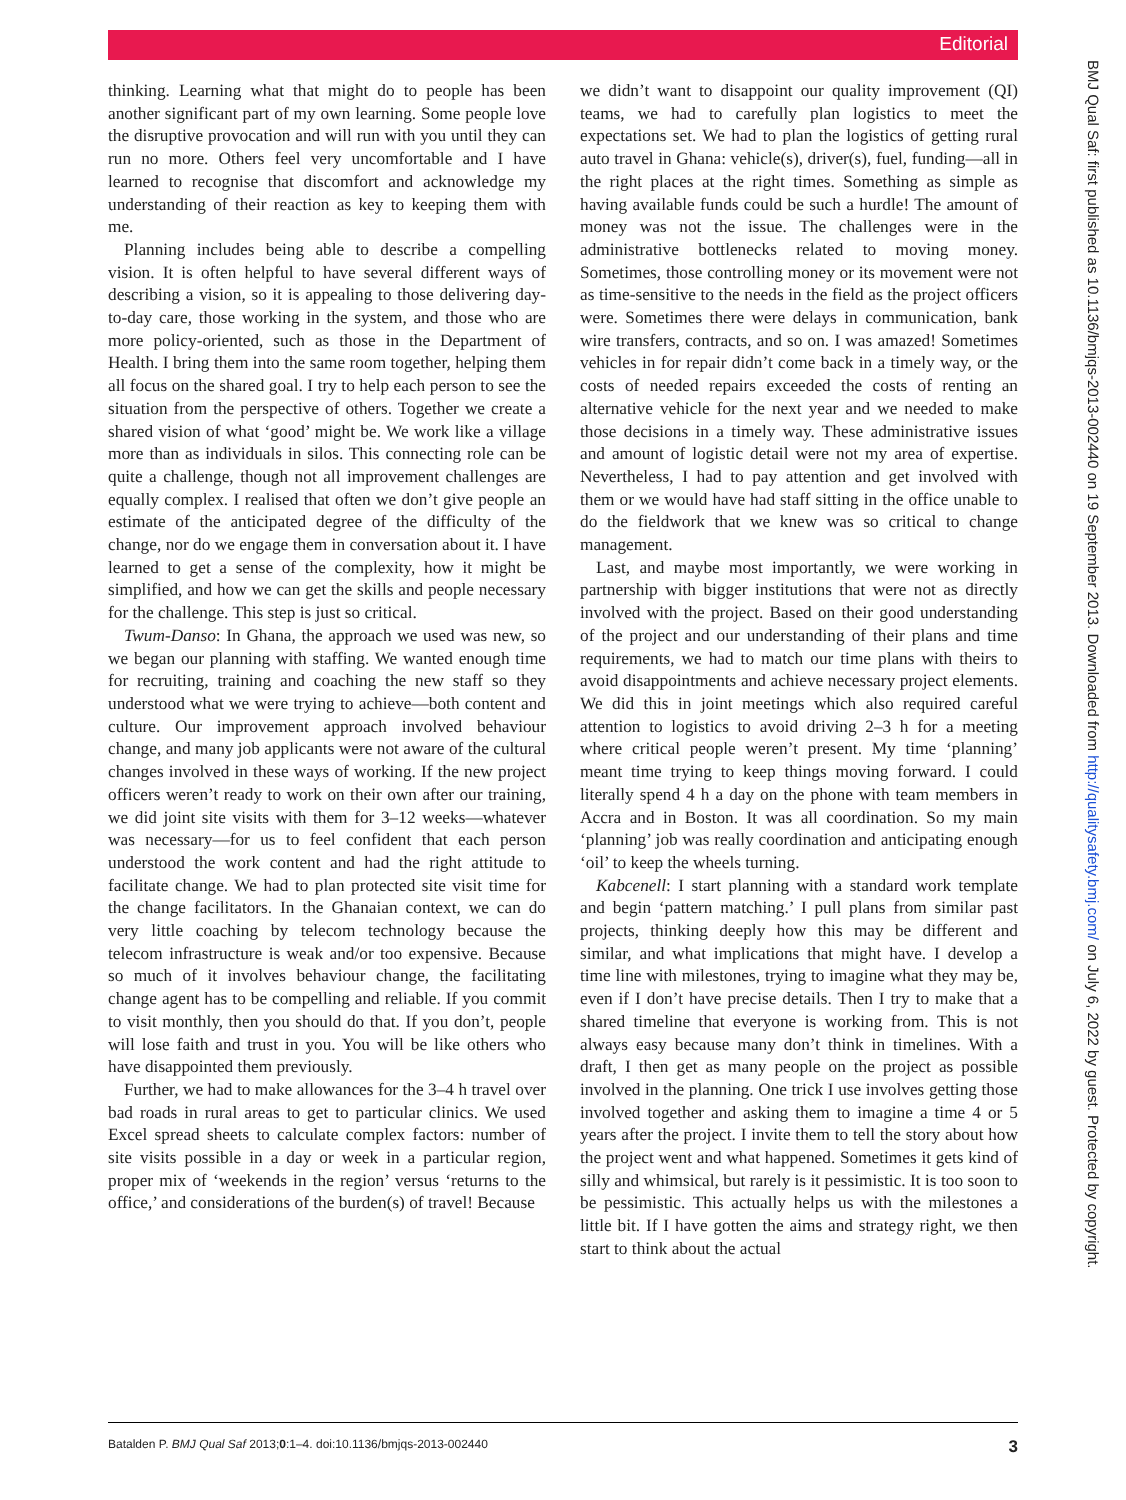Editorial
thinking. Learning what that might do to people has been another significant part of my own learning. Some people love the disruptive provocation and will run with you until they can run no more. Others feel very uncomfortable and I have learned to recognise that discomfort and acknowledge my understanding of their reaction as key to keeping them with me.
Planning includes being able to describe a compelling vision. It is often helpful to have several different ways of describing a vision, so it is appealing to those delivering day-to-day care, those working in the system, and those who are more policy-oriented, such as those in the Department of Health. I bring them into the same room together, helping them all focus on the shared goal. I try to help each person to see the situation from the perspective of others. Together we create a shared vision of what ‘good’ might be. We work like a village more than as individuals in silos. This connecting role can be quite a challenge, though not all improvement challenges are equally complex. I realised that often we don’t give people an estimate of the anticipated degree of the difficulty of the change, nor do we engage them in conversation about it. I have learned to get a sense of the complexity, how it might be simplified, and how we can get the skills and people necessary for the challenge. This step is just so critical.
Twum-Danso: In Ghana, the approach we used was new, so we began our planning with staffing. We wanted enough time for recruiting, training and coaching the new staff so they understood what we were trying to achieve—both content and culture. Our improvement approach involved behaviour change, and many job applicants were not aware of the cultural changes involved in these ways of working. If the new project officers weren’t ready to work on their own after our training, we did joint site visits with them for 3–12 weeks—whatever was necessary—for us to feel confident that each person understood the work content and had the right attitude to facilitate change. We had to plan protected site visit time for the change facilitators. In the Ghanaian context, we can do very little coaching by telecom technology because the telecom infrastructure is weak and/or too expensive. Because so much of it involves behaviour change, the facilitating change agent has to be compelling and reliable. If you commit to visit monthly, then you should do that. If you don’t, people will lose faith and trust in you. You will be like others who have disappointed them previously.
Further, we had to make allowances for the 3–4 h travel over bad roads in rural areas to get to particular clinics. We used Excel spread sheets to calculate complex factors: number of site visits possible in a day or week in a particular region, proper mix of ‘weekends in the region’ versus ‘returns to the office,’ and considerations of the burden(s) of travel! Because
we didn’t want to disappoint our quality improvement (QI) teams, we had to carefully plan logistics to meet the expectations set. We had to plan the logistics of getting rural auto travel in Ghana: vehicle(s), driver(s), fuel, funding—all in the right places at the right times. Something as simple as having available funds could be such a hurdle! The amount of money was not the issue. The challenges were in the administrative bottlenecks related to moving money. Sometimes, those controlling money or its movement were not as time-sensitive to the needs in the field as the project officers were. Sometimes there were delays in communication, bank wire transfers, contracts, and so on. I was amazed! Sometimes vehicles in for repair didn’t come back in a timely way, or the costs of needed repairs exceeded the costs of renting an alternative vehicle for the next year and we needed to make those decisions in a timely way. These administrative issues and amount of logistic detail were not my area of expertise. Nevertheless, I had to pay attention and get involved with them or we would have had staff sitting in the office unable to do the fieldwork that we knew was so critical to change management.
Last, and maybe most importantly, we were working in partnership with bigger institutions that were not as directly involved with the project. Based on their good understanding of the project and our understanding of their plans and time requirements, we had to match our time plans with theirs to avoid disappointments and achieve necessary project elements. We did this in joint meetings which also required careful attention to logistics to avoid driving 2–3 h for a meeting where critical people weren’t present. My time ‘planning’ meant time trying to keep things moving forward. I could literally spend 4 h a day on the phone with team members in Accra and in Boston. It was all coordination. So my main ‘planning’ job was really coordination and anticipating enough ‘oil’ to keep the wheels turning.
Kabcenell: I start planning with a standard work template and begin ‘pattern matching.’ I pull plans from similar past projects, thinking deeply how this may be different and similar, and what implications that might have. I develop a time line with milestones, trying to imagine what they may be, even if I don’t have precise details. Then I try to make that a shared timeline that everyone is working from. This is not always easy because many don’t think in timelines. With a draft, I then get as many people on the project as possible involved in the planning. One trick I use involves getting those involved together and asking them to imagine a time 4 or 5 years after the project. I invite them to tell the story about how the project went and what happened. Sometimes it gets kind of silly and whimsical, but rarely is it pessimistic. It is too soon to be pessimistic. This actually helps us with the milestones a little bit. If I have gotten the aims and strategy right, we then start to think about the actual
BMJ Qual Saf: first published as 10.1136/bmjqs-2013-002440 on 19 September 2013. Downloaded from http://qualitysafety.bmj.com/ on July 6, 2022 by guest. Protected by copyright.
Batalden P. BMJ Qual Saf 2013;0:1–4. doi:10.1136/bmjqs-2013-002440 3